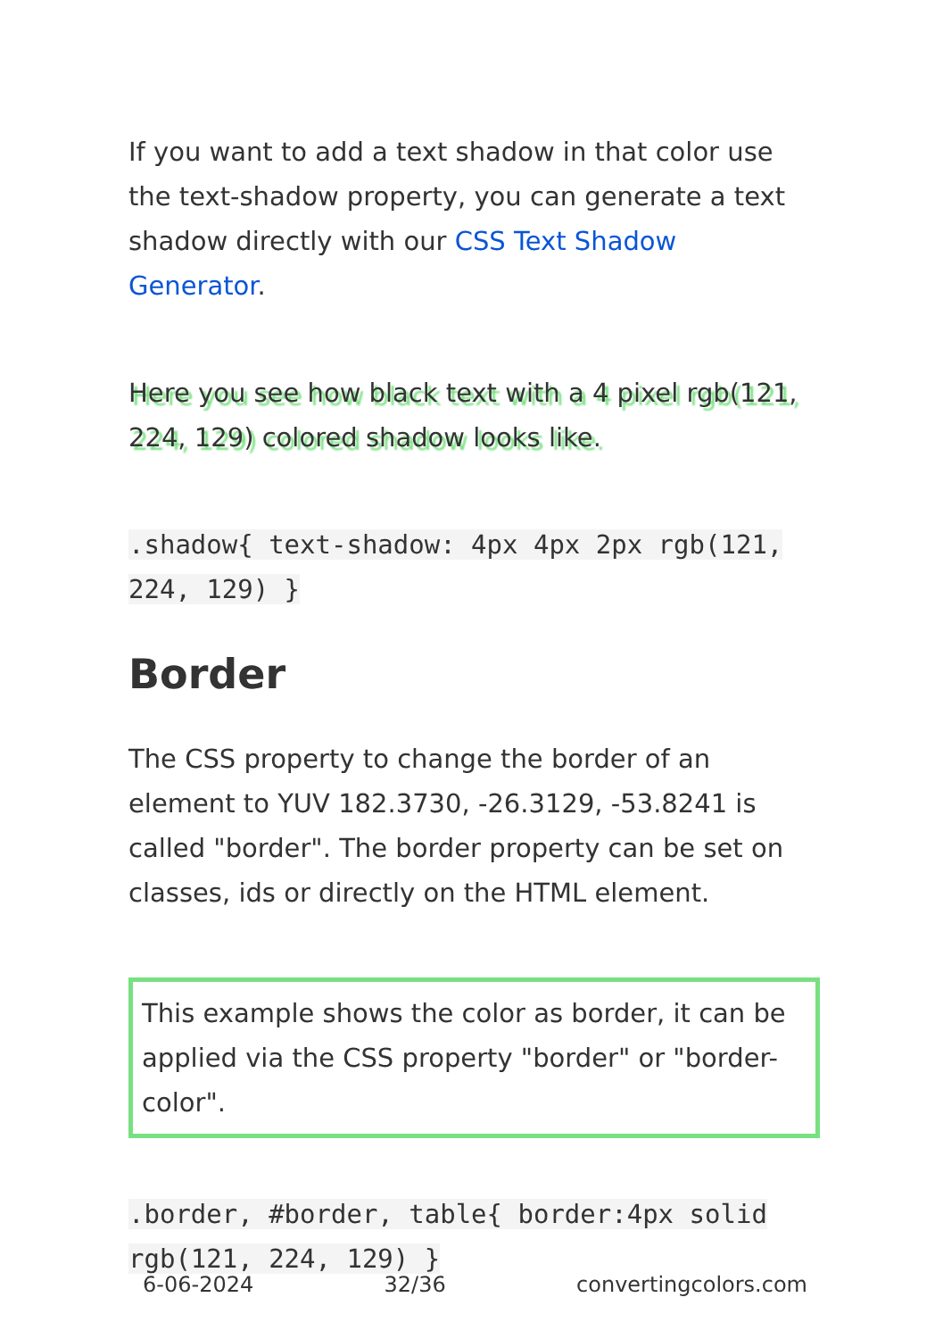If you want to add a text shadow in that color use the text-shadow property, you can generate a text shadow directly with our CSS Text Shadow Generator.
Here you see how black text with a 4 pixel rgb(121, 224, 129) colored shadow looks like.
.shadow{ text-shadow: 4px 4px 2px rgb(121, 224, 129) }
Border
The CSS property to change the border of an element to YUV 182.3730, -26.3129, -53.8241 is called "border". The border property can be set on classes, ids or directly on the HTML element.
This example shows the color as border, it can be applied via the CSS property "border" or "border-color".
.border, #border, table{ border:4px solid rgb(121, 224, 129) }
6-06-2024 32/36 convertingcolors.com